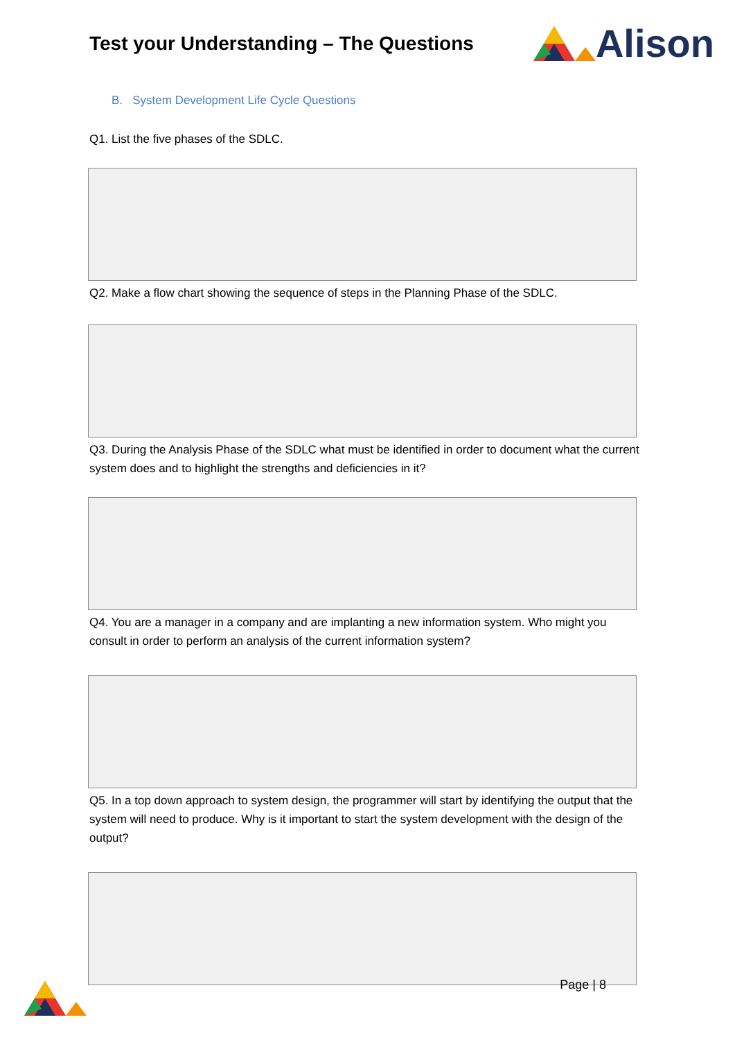Test your Understanding – The Questions
Alison
B. System Development Life Cycle Questions
Q1. List the five phases of the SDLC.
Q2. Make a flow chart showing the sequence of steps in the Planning Phase of the SDLC.
Q3. During the Analysis Phase of the SDLC what must be identified in order to document what the current system does and to highlight the strengths and deficiencies in it?
Q4. You are a manager in a company and are implanting a new information system. Who might you consult in order to perform an analysis of the current information system?
Q5. In a top down approach to system design, the programmer will start by identifying the output that the system will need to produce. Why is it important to start the system development with the design of the output?
Page | 8